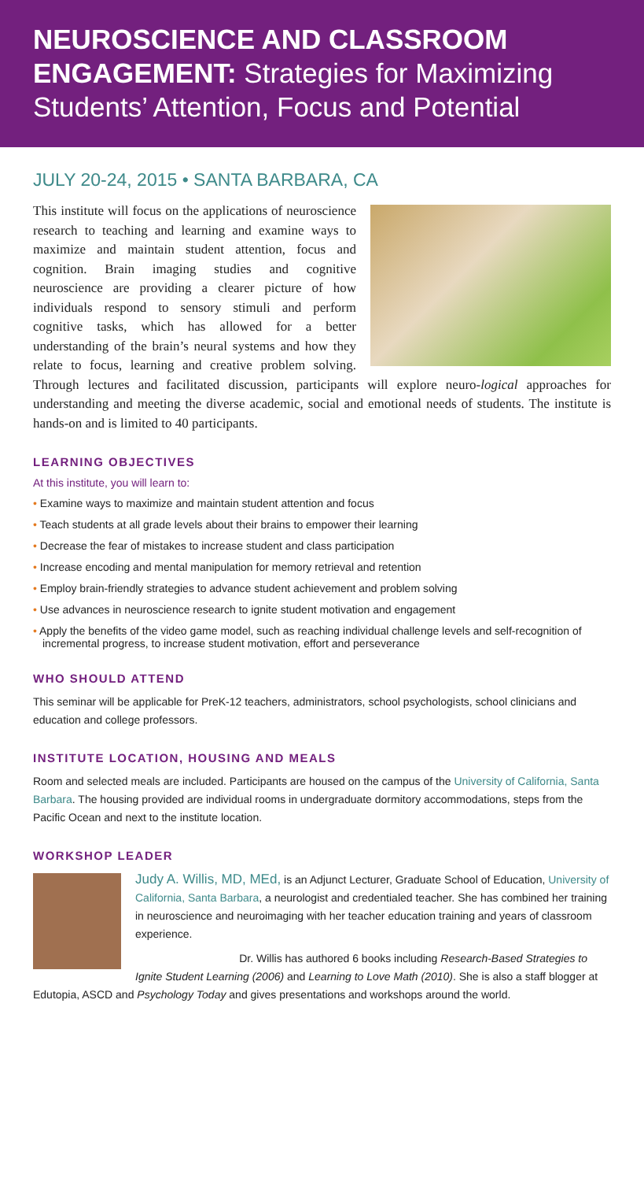NEUROSCIENCE AND CLASSROOM ENGAGEMENT: Strategies for Maximizing Students’ Attention, Focus and Potential
JULY 20-24, 2015 • SANTA BARBARA, CA
This institute will focus on the applications of neuroscience research to teaching and learning and examine ways to maximize and maintain student attention, focus and cognition. Brain imaging studies and cognitive neuroscience are providing a clearer picture of how individuals respond to sensory stimuli and perform cognitive tasks, which has allowed for a better understanding of the brain’s neural systems and how they relate to focus, learning and creative problem solving. Through lectures and facilitated discussion, participants will explore neuro-logical approaches for understanding and meeting the diverse academic, social and emotional needs of students. The institute is hands-on and is limited to 40 participants.
LEARNING OBJECTIVES
At this institute, you will learn to:
• Examine ways to maximize and maintain student attention and focus
• Teach students at all grade levels about their brains to empower their learning
• Decrease the fear of mistakes to increase student and class participation
• Increase encoding and mental manipulation for memory retrieval and retention
• Employ brain-friendly strategies to advance student achievement and problem solving
• Use advances in neuroscience research to ignite student motivation and engagement
• Apply the benefits of the video game model, such as reaching individual challenge levels and self-recognition of incremental progress, to increase student motivation, effort and perseverance
WHO SHOULD ATTEND
This seminar will be applicable for PreK-12 teachers, administrators, school psychologists, school clinicians and education and college professors.
INSTITUTE LOCATION, HOUSING AND MEALS
Room and selected meals are included. Participants are housed on the campus of the University of California, Santa Barbara. The housing provided are individual rooms in undergraduate dormitory accommodations, steps from the Pacific Ocean and next to the institute location.
WORKSHOP LEADER
Judy A. Willis, MD, MEd, is an Adjunct Lecturer, Graduate School of Education, University of California, Santa Barbara, a neurologist and credentialed teacher. She has combined her training in neuroscience and neuroimaging with her teacher education training and years of classroom experience.
Dr. Willis has authored 6 books including Research-Based Strategies to Ignite Student Learning (2006) and Learning to Love Math (2010). She is also a staff blogger at Edutopia, ASCD and Psychology Today and gives presentations and workshops around the world.